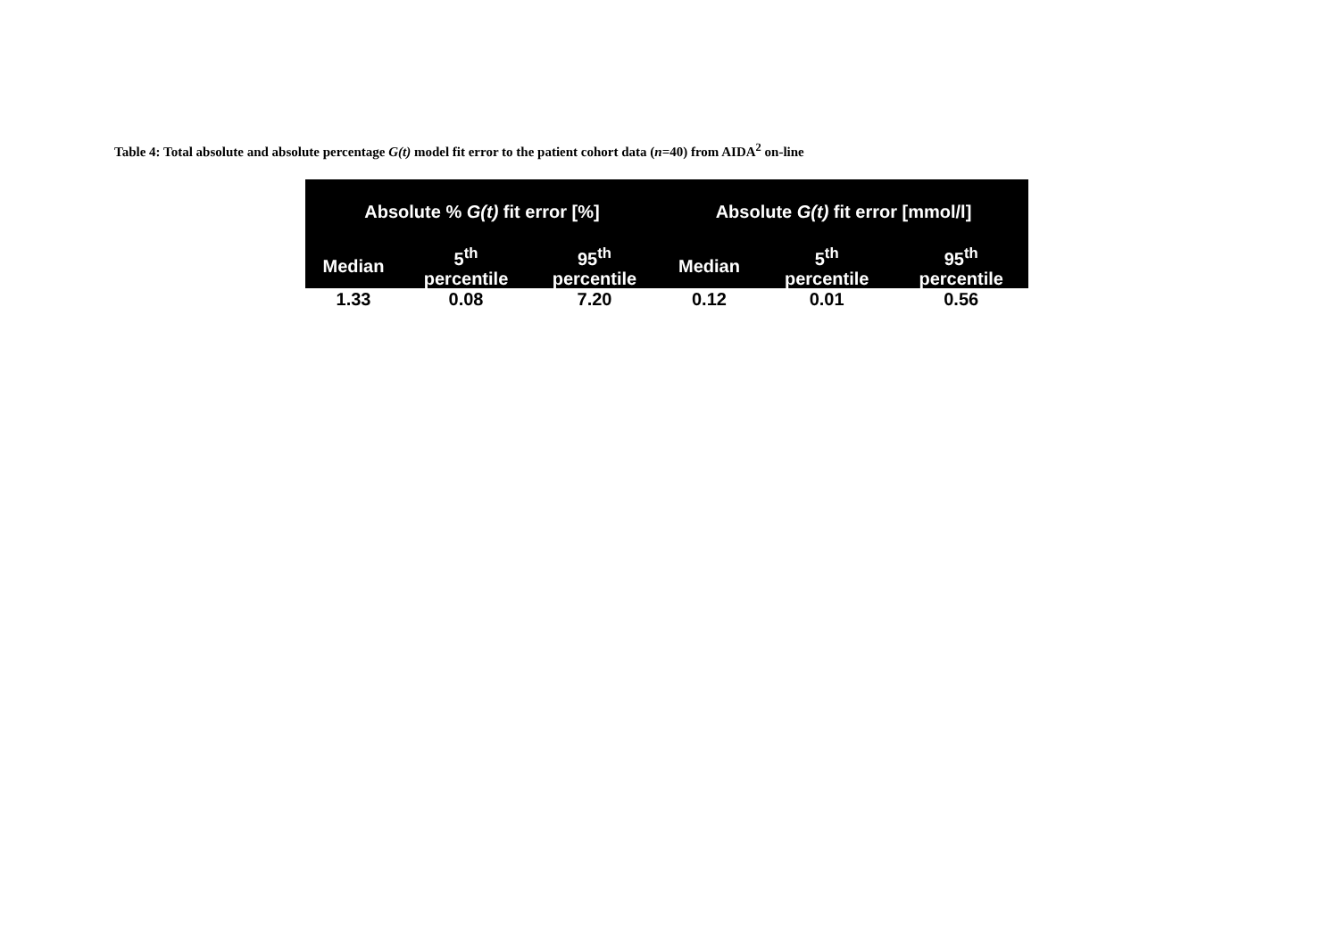Table 4: Total absolute and absolute percentage G(t) model fit error to the patient cohort data (n=40) from AIDA<sup>2</sup> on-line
| Absolute % G(t) fit error [%] | | | Absolute G(t) fit error [mmol/l] | | |
| --- | --- | --- | --- | --- | --- |
| Median | 5<sup>th</sup> percentile | 95<sup>th</sup> percentile | Median | 5<sup>th</sup> percentile | 95<sup>th</sup> percentile |
| 1.33 | 0.08 | 7.20 | 0.12 | 0.01 | 0.56 |